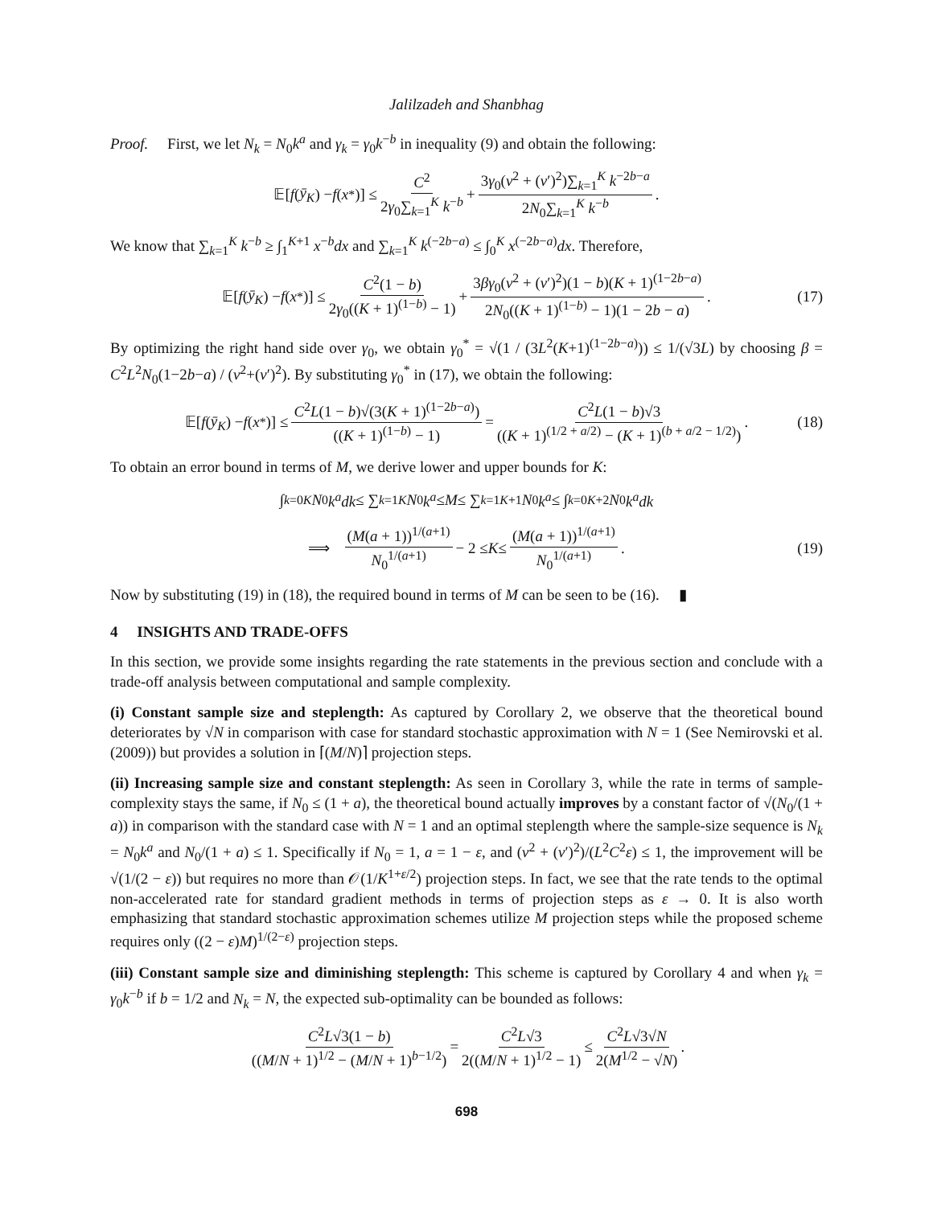Jalilzadeh and Shanbhag
Proof. First, we let N<sub>k</sub> = N<sub>0</sub>k<sup>a</sup> and γ<sub>k</sub> = γ<sub>0</sub>k<sup>−b</sup> in inequality (9) and obtain the following:
𝔼[f (ȳ<sub>K</sub>) − f (x<sup>*</sup>)] ≤ C<sup>2</sup> 2γ<sub>0</sub>∑<sub>k=1</sub><sup>K</sup> k<sup>−b</sup> + 3γ<sub>0</sub>(ν<sup>2</sup> + (ν′)<sup>2</sup>)∑<sub>k=1</sub><sup>K</sup> k<sup>−2b−a</sup> 2N<sub>0</sub>∑<sub>k=1</sub><sup>K</sup> k<sup>−b</sup>.
We know that ∑<sub>k=1</sub><sup>K</sup> k<sup>−b</sup> ≥ ∫<sub>1</sub><sup>K+1</sup> x<sup>−b</sup>dx and ∑<sub>k=1</sub><sup>K</sup> k<sup>(−2b−a)</sup> ≤ ∫<sub>0</sub><sup>K</sup> x<sup>(−2b−a)</sup>dx. Therefore,
𝔼[f (ȳ<sub>K</sub>) − f (x<sup>*</sup>)] ≤ C<sup>2</sup>(1 − b) 2γ<sub>0</sub>((K + 1)<sup>(1−b)</sup> − 1) + 3βγ<sub>0</sub>(ν<sup>2</sup> + (ν′)<sup>2</sup>)(1 − b)(K + 1)<sup>(1−2b−a)</sup> 2N<sub>0</sub>((K + 1)<sup>(1−b)</sup> − 1)(1 − 2b − a). (17)
By optimizing the right hand side over γ<sub>0</sub>, we obtain γ<sub>0</sub><sup>*</sup> = √(1 / (3L<sup>2</sup>(K+1)<sup>(1−2b−a)</sup>)) ≤ 1/(√3L) by choosing β = C<sup>2</sup>L<sup>2</sup>N<sub>0</sub>(1−2b−a) / (ν<sup>2</sup>+(ν′)<sup>2</sup>). By substituting γ<sub>0</sub><sup>*</sup> in (17), we obtain the following:
𝔼[f (ȳ<sub>K</sub>) − f (x<sup>*</sup>)] ≤ C<sup>2</sup>L(1 − b)√(3(K + 1)<sup>(1−2b−a)</sup>) ((K + 1)<sup>(1−b)</sup> − 1) = C<sup>2</sup>L(1 − b)√3 ((K + 1)<sup>(1/2 + a/2)</sup> − (K + 1)<sup>(b + a/2 − 1/2)</sup>). (18)
To obtain an error bound in terms of M, we derive lower and upper bounds for K:
∫<sub>k=0</sub><sup>K</sup> N<sub>0</sub> k<sup>a</sup>dk ≤ ∑<sub>k=1</sub><sup>K</sup> N<sub>0</sub> k<sup>a</sup> ≤ M ≤ ∑<sub>k=1</sub><sup>K+1</sup> N<sub>0</sub> k<sup>a</sup> ≤ ∫<sub>k=0</sub><sup>K+2</sup> N<sub>0</sub> k<sup>a</sup>dk
⟹ (M(a + 1))<sup>1/(a+1)</sup> N<sub>0</sub><sup>1/(a+1)</sup> − 2 ≤ K ≤ (M(a + 1))<sup>1/(a+1)</sup> N<sub>0</sub><sup>1/(a+1)</sup>. (19)
Now by substituting (19) in (18), the required bound in terms of M can be seen to be (16). ▮
4 INSIGHTS AND TRADE-OFFS
In this section, we provide some insights regarding the rate statements in the previous section and conclude with a trade-off analysis between computational and sample complexity.
(i) Constant sample size and steplength: As captured by Corollary 2, we observe that the theoretical bound deteriorates by √N in comparison with case for standard stochastic approximation with N = 1 (See Nemirovski et al. (2009)) but provides a solution in ⌈(M/N)⌉ projection steps.
(ii) Increasing sample size and constant steplength: As seen in Corollary 3, while the rate in terms of sample-complexity stays the same, if N<sub>0</sub> ≤ (1 + a), the theoretical bound actually improves by a constant factor of √(N<sub>0</sub>/(1 + a)) in comparison with the standard case with N = 1 and an optimal steplength where the sample-size sequence is N<sub>k</sub> = N<sub>0</sub>k<sup>a</sup> and N<sub>0</sub>/(1 + a) ≤ 1. Specifically if N<sub>0</sub> = 1, a = 1 − ε, and (ν<sup>2</sup> + (ν′)<sup>2</sup>)/(L<sup>2</sup>C<sup>2</sup>ε) ≤ 1, the improvement will be √(1/(2 − ε)) but requires no more than 𝒪(1/K<sup>1+ε/2</sup>) projection steps. In fact, we see that the rate tends to the optimal non-accelerated rate for standard gradient methods in terms of projection steps as ε → 0. It is also worth emphasizing that standard stochastic approximation schemes utilize M projection steps while the proposed scheme requires only ((2 − ε)M)<sup>1/(2−ε)</sup> projection steps.
(iii) Constant sample size and diminishing steplength: This scheme is captured by Corollary 4 and when γ<sub>k</sub> = γ<sub>0</sub>k<sup>−b</sup> if b = 1/2 and N<sub>k</sub> = N, the expected sub-optimality can be bounded as follows:
C<sup>2</sup>L√3(1 − b) ((M/N + 1)<sup>1/2</sup> − (M/N + 1)<sup>b−1/2</sup>) = C<sup>2</sup>L√3 2((M/N + 1)<sup>1/2</sup> − 1) ≤ C<sup>2</sup>L√3√N 2(M<sup>1/2</sup> − √N).
698